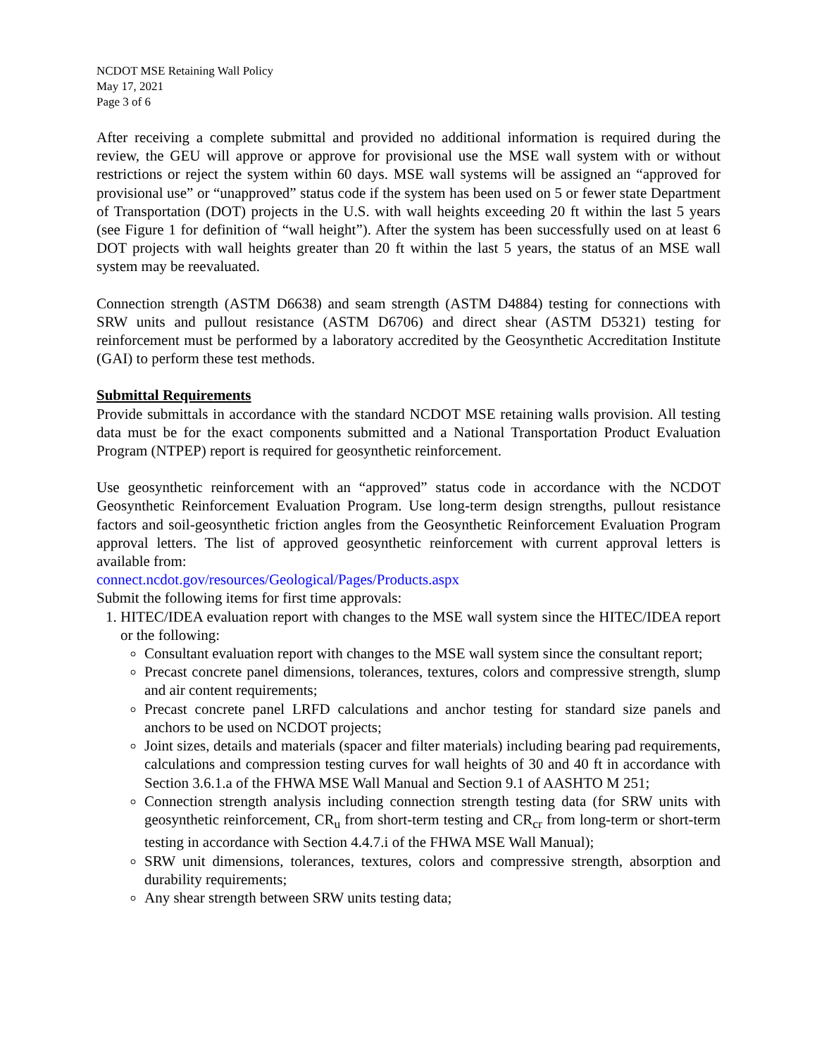NCDOT MSE Retaining Wall Policy
May 17, 2021
Page 3 of 6
After receiving a complete submittal and provided no additional information is required during the review, the GEU will approve or approve for provisional use the MSE wall system with or without restrictions or reject the system within 60 days. MSE wall systems will be assigned an “approved for provisional use” or “unapproved” status code if the system has been used on 5 or fewer state Department of Transportation (DOT) projects in the U.S. with wall heights exceeding 20 ft within the last 5 years (see Figure 1 for definition of “wall height”). After the system has been successfully used on at least 6 DOT projects with wall heights greater than 20 ft within the last 5 years, the status of an MSE wall system may be reevaluated.
Connection strength (ASTM D6638) and seam strength (ASTM D4884) testing for connections with SRW units and pullout resistance (ASTM D6706) and direct shear (ASTM D5321) testing for reinforcement must be performed by a laboratory accredited by the Geosynthetic Accreditation Institute (GAI) to perform these test methods.
Submittal Requirements
Provide submittals in accordance with the standard NCDOT MSE retaining walls provision. All testing data must be for the exact components submitted and a National Transportation Product Evaluation Program (NTPEP) report is required for geosynthetic reinforcement.
Use geosynthetic reinforcement with an “approved” status code in accordance with the NCDOT Geosynthetic Reinforcement Evaluation Program. Use long-term design strengths, pullout resistance factors and soil-geosynthetic friction angles from the Geosynthetic Reinforcement Evaluation Program approval letters. The list of approved geosynthetic reinforcement with current approval letters is available from:
connect.ncdot.gov/resources/Geological/Pages/Products.aspx
Submit the following items for first time approvals:
1. HITEC/IDEA evaluation report with changes to the MSE wall system since the HITEC/IDEA report or the following:
Consultant evaluation report with changes to the MSE wall system since the consultant report;
Precast concrete panel dimensions, tolerances, textures, colors and compressive strength, slump and air content requirements;
Precast concrete panel LRFD calculations and anchor testing for standard size panels and anchors to be used on NCDOT projects;
Joint sizes, details and materials (spacer and filter materials) including bearing pad requirements, calculations and compression testing curves for wall heights of 30 and 40 ft in accordance with Section 3.6.1.a of the FHWA MSE Wall Manual and Section 9.1 of AASHTO M 251;
Connection strength analysis including connection strength testing data (for SRW units with geosynthetic reinforcement, CR<sub>u</sub> from short-term testing and CR<sub>cr</sub> from long-term or short-term testing in accordance with Section 4.4.7.i of the FHWA MSE Wall Manual);
SRW unit dimensions, tolerances, textures, colors and compressive strength, absorption and durability requirements;
Any shear strength between SRW units testing data;